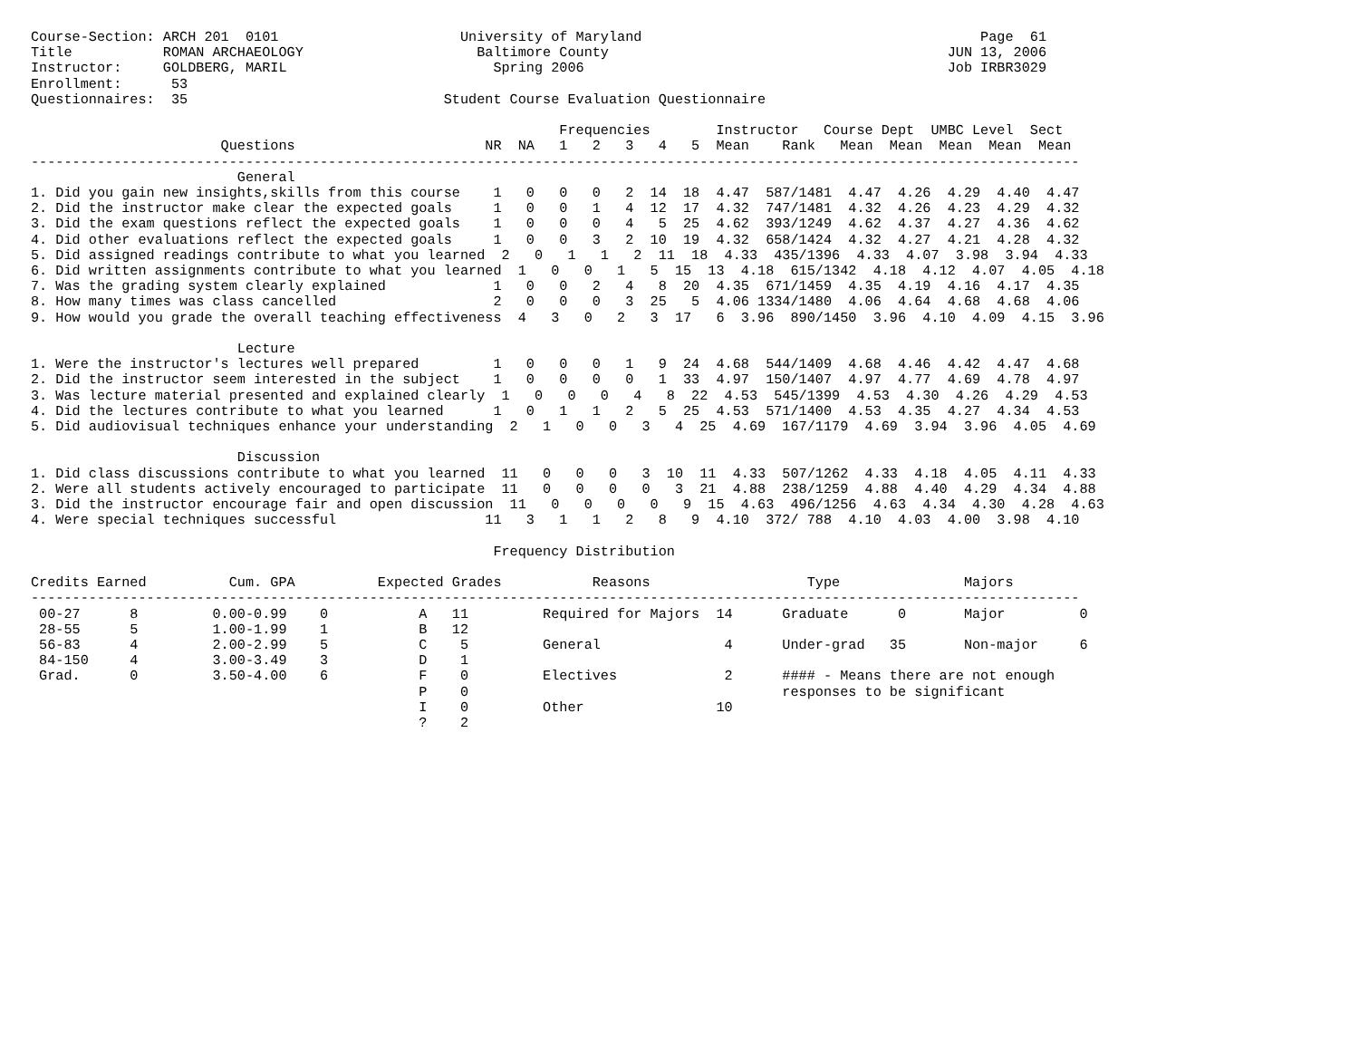Course-Section: ARCH 201  0101                      University of Maryland                                         Page  61
Title           ROMAN ARCHAEOLOGY                     Baltimore County                                         JUN 13, 2006
Instructor:     GOLDBERG, MARIL                         Spring 2006                                            Job IRBR3029
Enrollment:      53
Questionnaires:  35                               Student Course Evaluation Questionnaire

                                                                Frequencies        Instructor   Course Dept  UMBC Level  Sect
                       Questions                       NR  NA   1   2   3   4   5  Mean    Rank   Mean  Mean  Mean  Mean  Mean
-------------------------------------------------------------------------------------------------------------------------------
                         General
1. Did you gain new insights,skills from this course    1   0   0   0   2  14  18  4.47  587/1481  4.47  4.26  4.29  4.40  4.47
2. Did the instructor make clear the expected goals     1   0   0   1   4  12  17  4.32  747/1481  4.32  4.26  4.23  4.29  4.32
3. Did the exam questions reflect the expected goals    1   0   0   0   4   5  25  4.62  393/1249  4.62  4.37  4.27  4.36  4.62
4. Did other evaluations reflect the expected goals     1   0   0   3   2  10  19  4.32  658/1424  4.32  4.27  4.21  4.28  4.32
5. Did assigned readings contribute to what you learned  2   0   1   1   2  11  18  4.33  435/1396  4.33  4.07  3.98  3.94  4.33
6. Did written assignments contribute to what you learned  1   0   0   1   5  15  13  4.18  615/1342  4.18  4.12  4.07  4.05  4.18
7. Was the grading system clearly explained             1   0   0   2   4   8  20  4.35  671/1459  4.35  4.19  4.16  4.17  4.35
8. How many times was class cancelled                   2   0   0   0   3  25   5  4.06 1334/1480  4.06  4.64  4.68  4.68  4.06
9. How would you grade the overall teaching effectiveness  4   3   0   2   3  17   6  3.96  890/1450  3.96  4.10  4.09  4.15  3.96

                         Lecture
1. Were the instructor's lectures well prepared         1   0   0   0   1   9  24  4.68  544/1409  4.68  4.46  4.42  4.47  4.68
2. Did the instructor seem interested in the subject    1   0   0   0   0   1  33  4.97  150/1407  4.97  4.77  4.69  4.78  4.97
3. Was lecture material presented and explained clearly  1   0   0   0   4   8  22  4.53  545/1399  4.53  4.30  4.26  4.29  4.53
4. Did the lectures contribute to what you learned      1   0   1   1   2   5  25  4.53  571/1400  4.53  4.35  4.27  4.34  4.53
5. Did audiovisual techniques enhance your understanding  2   1   0   0   3   4  25  4.69  167/1179  4.69  3.94  3.96  4.05  4.69

                         Discussion
1. Did class discussions contribute to what you learned  11   0   0   0   3  10  11  4.33  507/1262  4.33  4.18  4.05  4.11  4.33
2. Were all students actively encouraged to participate  11   0   0   0   0   3  21  4.88  238/1259  4.88  4.40  4.29  4.34  4.88
3. Did the instructor encourage fair and open discussion  11   0   0   0   0   9  15  4.63  496/1256  4.63  4.34  4.30  4.28  4.63
4. Were special techniques successful                  11   3   1   1   2   8   9  4.10  372/ 788  4.10  4.03  4.00  3.98  4.10

                                                        Frequency Distribution

Credits Earned          Cum. GPA          Expected Grades           Reasons                   Type               Majors
-------------------------------------------------------------------------------------------------------------------------------
 00-27      8         0.00-0.99    0           A   11         Required for Majors  14      Graduate      0       Major         0
 28-55      5         1.00-1.99    1           B   12
 56-83      4         2.00-2.99    5           C    5         General               4      Under-grad   35       Non-major     6
 84-150     4         3.00-3.49    3           D    1
 Grad.      0         3.50-4.00    6           F    0         Electives             2      #### - Means there are not enough
                                               P    0                                      responses to be significant
                                               I    0         Other                10
                                               ?    2